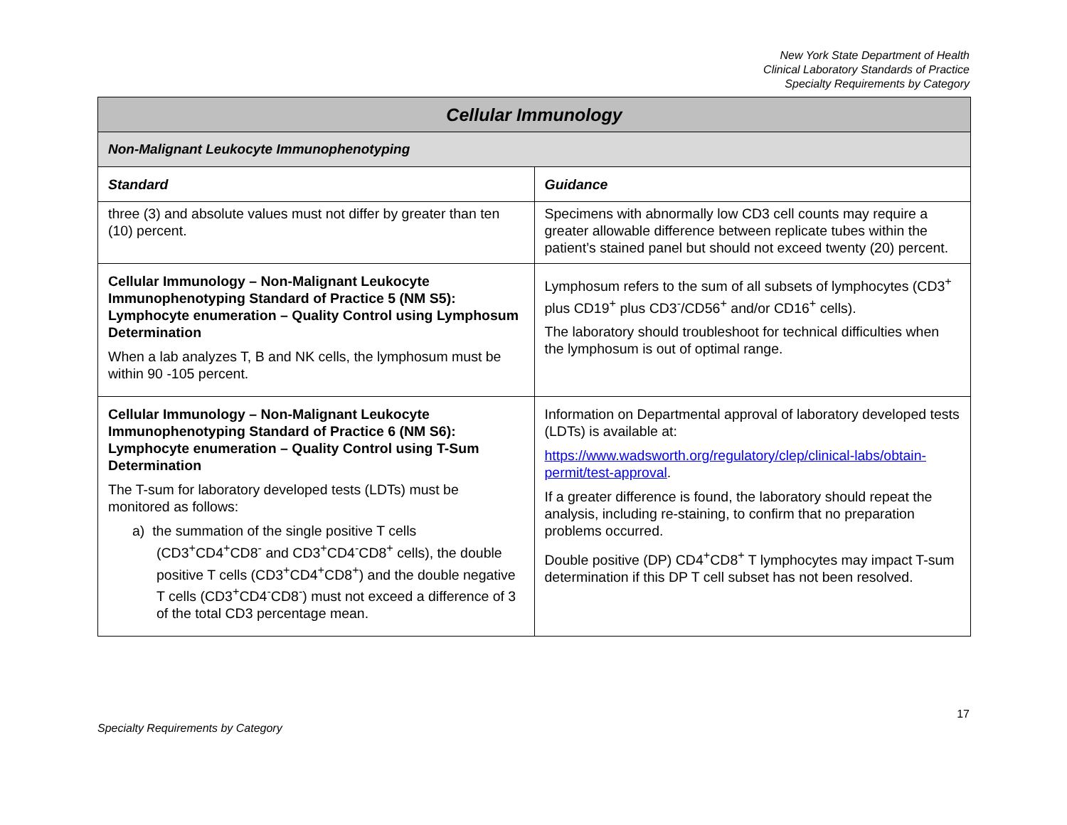New York State Department of Health
Clinical Laboratory Standards of Practice
Specialty Requirements by Category
| Cellular Immunology | |
| --- | --- |
| Non-Malignant Leukocyte Immunophenotyping | |
| Standard | Guidance |
| three (3) and absolute values must not differ by greater than ten (10) percent. | Specimens with abnormally low CD3 cell counts may require a greater allowable difference between replicate tubes within the patient’s stained panel but should not exceed twenty (20) percent. |
| Cellular Immunology – Non-Malignant Leukocyte Immunophenotyping Standard of Practice 5 (NM S5): Lymphocyte enumeration – Quality Control using Lymphosum Determination When a lab analyzes T, B and NK cells, the lymphosum must be within 90 -105 percent. | Lymphosum refers to the sum of all subsets of lymphocytes (CD3<sup>+</sup> plus CD19<sup>+</sup> plus CD3<sup>-</sup>/CD56<sup>+</sup> and/or CD16<sup>+</sup> cells). The laboratory should troubleshoot for technical difficulties when the lymphosum is out of optimal range. |
| Cellular Immunology – Non-Malignant Leukocyte Immunophenotyping Standard of Practice 6 (NM S6): Lymphocyte enumeration – Quality Control using T-Sum Determination The T-sum for laboratory developed tests (LDTs) must be monitored as follows: a) the summation of the single positive T cells (CD3<sup>+</sup>CD4<sup>+</sup>CD8<sup>-</sup> and CD3<sup>+</sup>CD4<sup>-</sup>CD8<sup>+</sup> cells), the double positive T cells (CD3<sup>+</sup>CD4<sup>+</sup>CD8<sup>+</sup>) and the double negative T cells (CD3<sup>+</sup>CD4<sup>-</sup>CD8<sup>-</sup>) must not exceed a difference of 3 of the total CD3 percentage mean. | Information on Departmental approval of laboratory developed tests (LDTs) is available at: https://www.wadsworth.org/regulatory/clep/clinical-labs/obtain-permit/test-approval . If a greater difference is found, the laboratory should repeat the analysis, including re-staining, to confirm that no preparation problems occurred. Double positive (DP) CD4<sup>+</sup>CD8<sup>+</sup> T lymphocytes may impact T-sum determination if this DP T cell subset has not been resolved. |
Specialty Requirements by Category 17